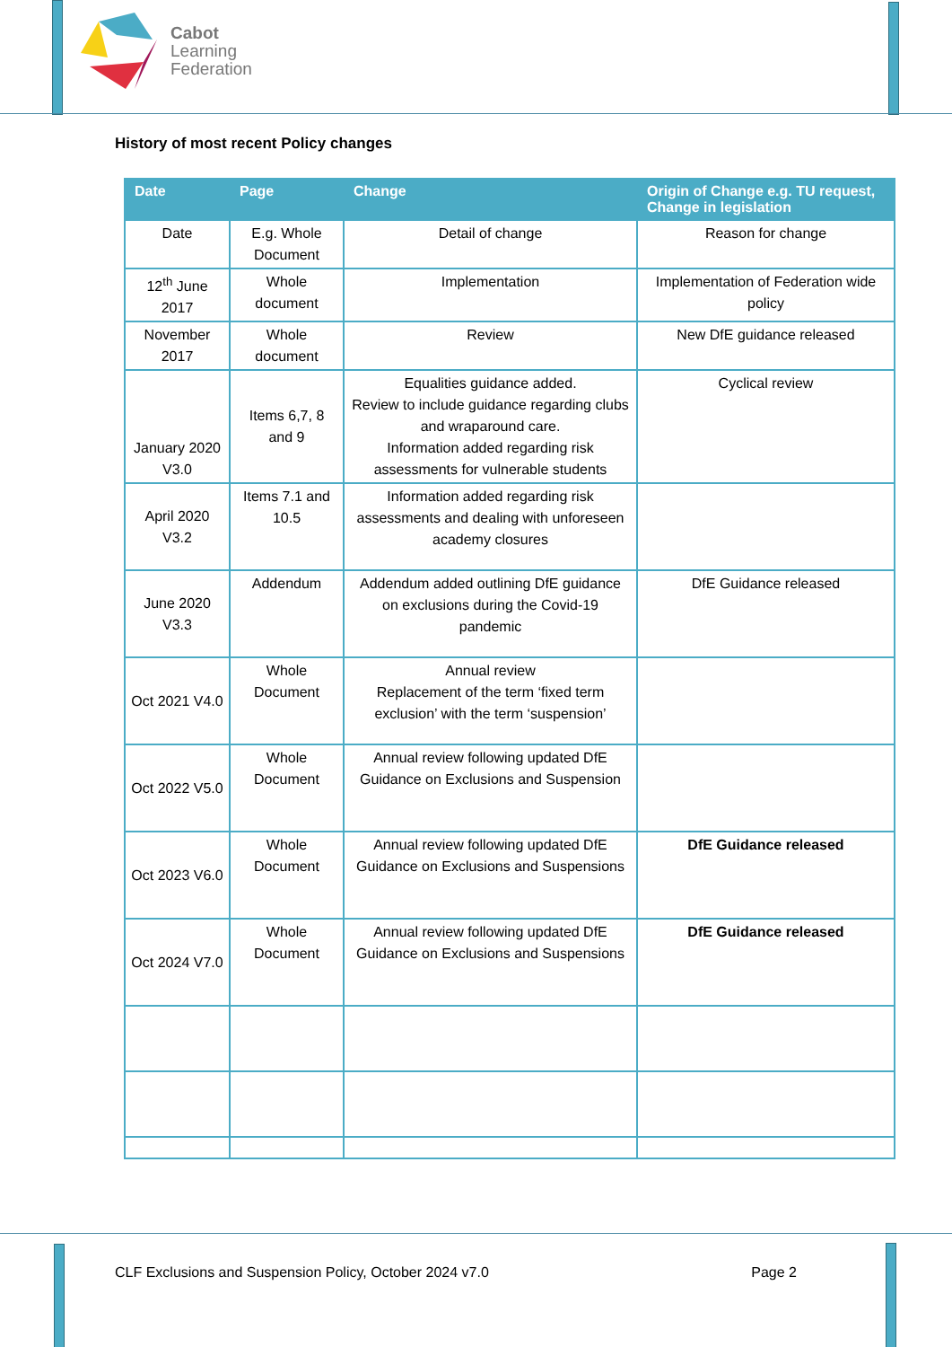Cabot
Learning
Federation
History of most recent Policy changes
| Date | Page | Change | Origin of Change e.g. TU request, Change in legislation |
| --- | --- | --- | --- |
| Date | E.g. Whole Document | Detail of change | Reason for change |
| 12<sup>th</sup> June 2017 | Whole document | Implementation | Implementation of Federation wide policy |
| November 2017 | Whole document | Review | New DfE guidance released |
| January 2020 V3.0 | Items 6,7, 8 and 9 | Equalities guidance added. Review to include guidance regarding clubs and wraparound care. Information added regarding risk assessments for vulnerable students | Cyclical review |
| April 2020 V3.2 | Items 7.1 and 10.5 | Information added regarding risk assessments and dealing with unforeseen academy closures | |
| June 2020 V3.3 | Addendum | Addendum added outlining DfE guidance on exclusions during the Covid-19 pandemic | DfE Guidance released |
| Oct 2021 V4.0 | Whole Document | Annual review Replacement of the term ‘fixed term exclusion’ with the term ‘suspension’ | |
| Oct 2022 V5.0 | Whole Document | Annual review following updated DfE Guidance on Exclusions and Suspension | |
| Oct 2023 V6.0 | Whole Document | Annual review following updated DfE Guidance on Exclusions and Suspensions | DfE Guidance released |
| Oct 2024 V7.0 | Whole Document | Annual review following updated DfE Guidance on Exclusions and Suspensions | DfE Guidance released |
CLF Exclusions and Suspension Policy, October 2024 v7.0 Page 2